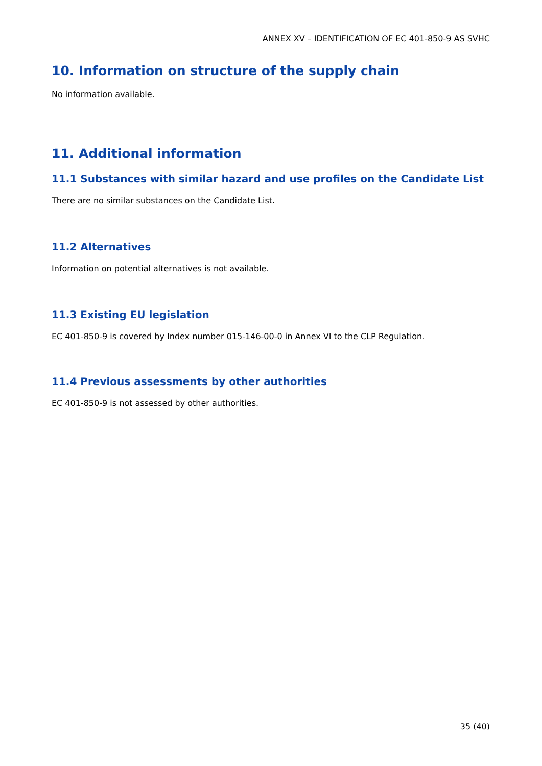ANNEX XV – IDENTIFICATION OF EC 401-850-9 AS SVHC
10. Information on structure of the supply chain
No information available.
11. Additional information
11.1 Substances with similar hazard and use profiles on the Candidate List
There are no similar substances on the Candidate List.
11.2 Alternatives
Information on potential alternatives is not available.
11.3 Existing EU legislation
EC 401-850-9 is covered by Index number 015-146-00-0 in Annex VI to the CLP Regulation.
11.4 Previous assessments by other authorities
EC 401-850-9 is not assessed by other authorities.
35 (40)